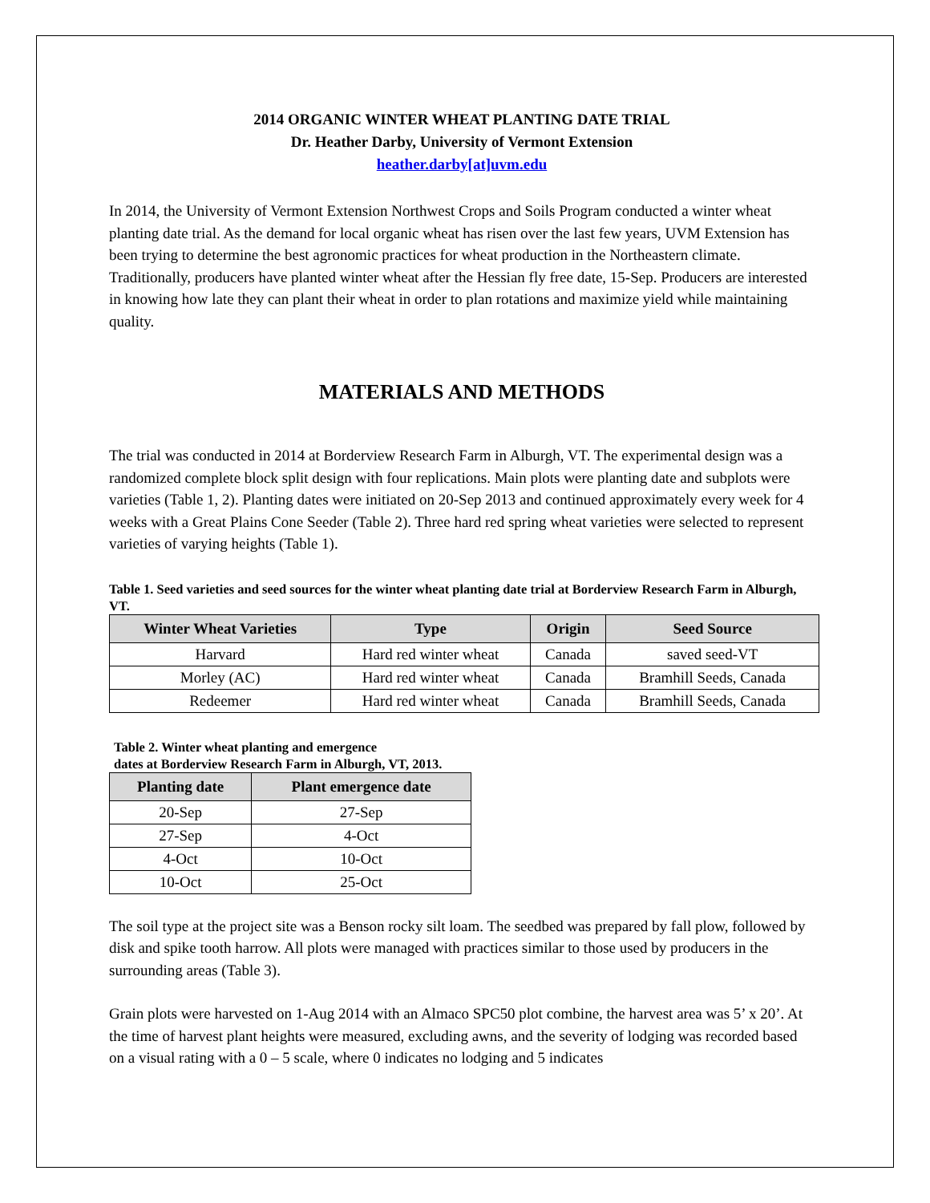2014 ORGANIC WINTER WHEAT PLANTING DATE TRIAL
Dr. Heather Darby, University of Vermont Extension
heather.darby[at]uvm.edu
In 2014, the University of Vermont Extension Northwest Crops and Soils Program conducted a winter wheat planting date trial. As the demand for local organic wheat has risen over the last few years, UVM Extension has been trying to determine the best agronomic practices for wheat production in the Northeastern climate. Traditionally, producers have planted winter wheat after the Hessian fly free date, 15-Sep. Producers are interested in knowing how late they can plant their wheat in order to plan rotations and maximize yield while maintaining quality.
MATERIALS AND METHODS
The trial was conducted in 2014 at Borderview Research Farm in Alburgh, VT. The experimental design was a randomized complete block split design with four replications. Main plots were planting date and subplots were varieties (Table 1, 2). Planting dates were initiated on 20-Sep 2013 and continued approximately every week for 4 weeks with a Great Plains Cone Seeder (Table 2). Three hard red spring wheat varieties were selected to represent varieties of varying heights (Table 1).
Table 1. Seed varieties and seed sources for the winter wheat planting date trial at Borderview Research Farm in Alburgh, VT.
| Winter Wheat Varieties | Type | Origin | Seed Source |
| --- | --- | --- | --- |
| Harvard | Hard red winter wheat | Canada | saved seed-VT |
| Morley (AC) | Hard red winter wheat | Canada | Bramhill Seeds, Canada |
| Redeemer | Hard red winter wheat | Canada | Bramhill Seeds, Canada |
Table 2. Winter wheat planting and emergence
dates at Borderview Research Farm in Alburgh, VT, 2013.
| Planting date | Plant emergence date |
| --- | --- |
| 20-Sep | 27-Sep |
| 27-Sep | 4-Oct |
| 4-Oct | 10-Oct |
| 10-Oct | 25-Oct |
The soil type at the project site was a Benson rocky silt loam. The seedbed was prepared by fall plow, followed by disk and spike tooth harrow. All plots were managed with practices similar to those used by producers in the surrounding areas (Table 3).
Grain plots were harvested on 1-Aug 2014 with an Almaco SPC50 plot combine, the harvest area was 5’ x 20’. At the time of harvest plant heights were measured, excluding awns, and the severity of lodging was recorded based on a visual rating with a 0 – 5 scale, where 0 indicates no lodging and 5 indicates